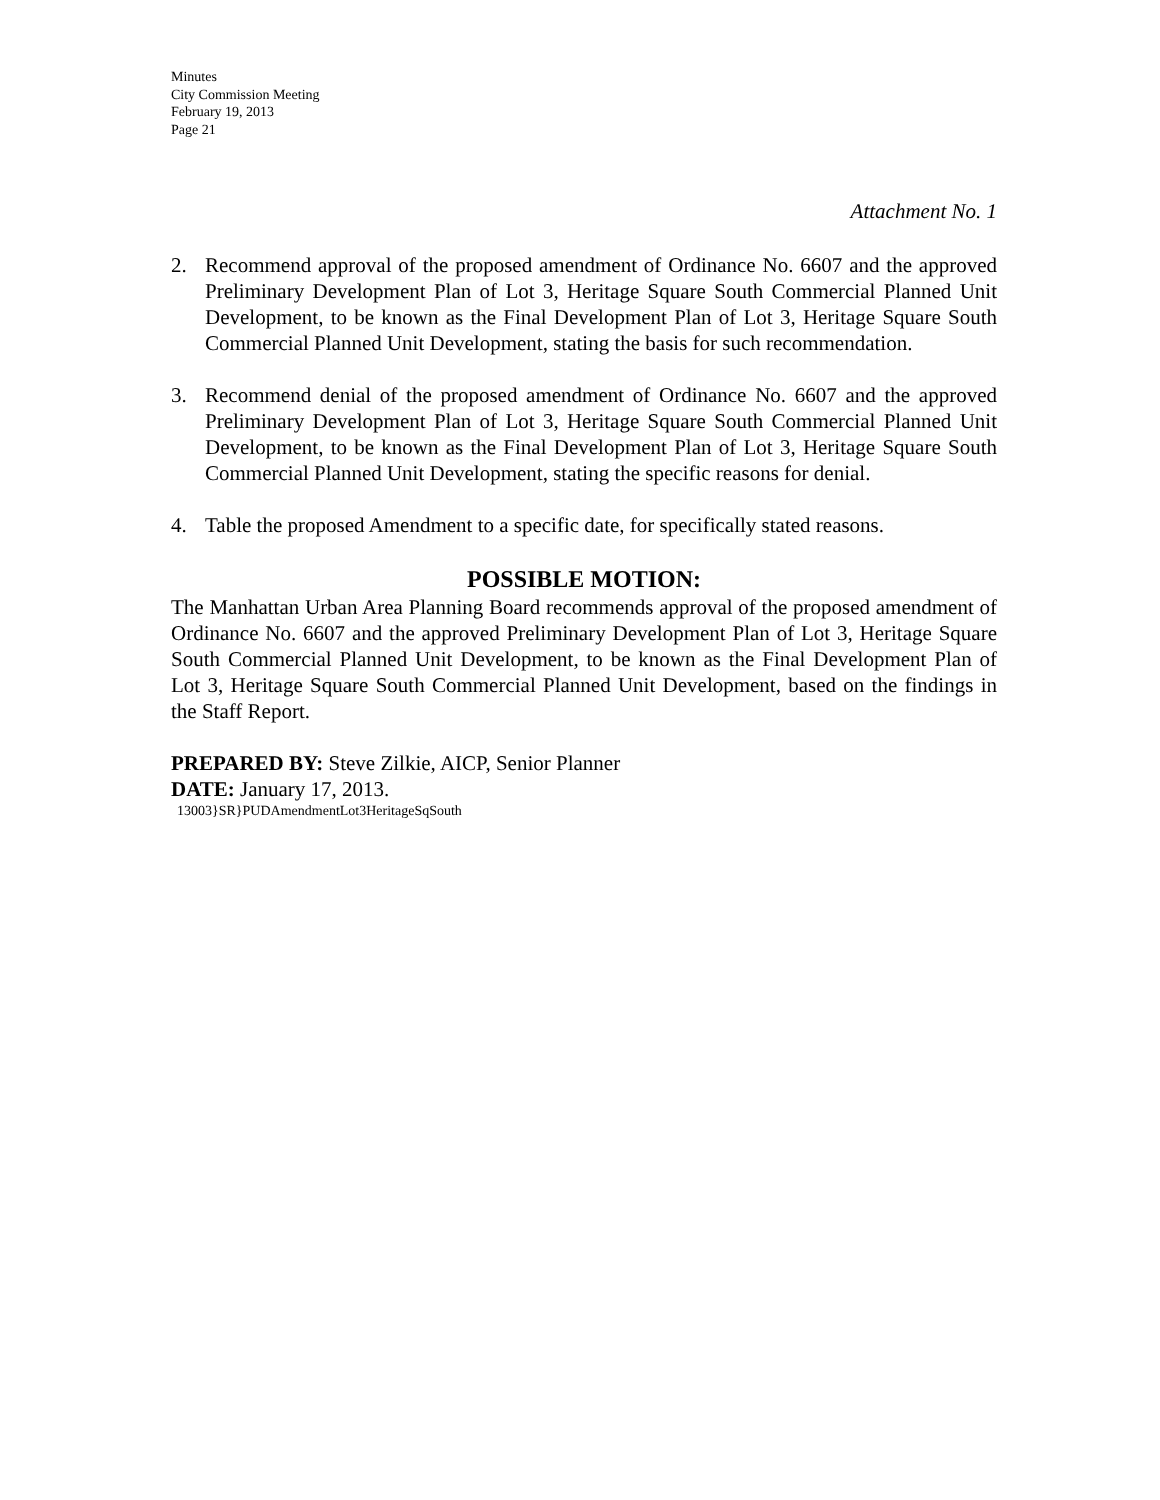Minutes
City Commission Meeting
February 19, 2013
Page 21
Attachment No. 1
2. Recommend approval of the proposed amendment of Ordinance No. 6607 and the approved Preliminary Development Plan of Lot 3, Heritage Square South Commercial Planned Unit Development, to be known as the Final Development Plan of Lot 3, Heritage Square South Commercial Planned Unit Development, stating the basis for such recommendation.
3. Recommend denial of the proposed amendment of Ordinance No. 6607 and the approved Preliminary Development Plan of Lot 3, Heritage Square South Commercial Planned Unit Development, to be known as the Final Development Plan of Lot 3, Heritage Square South Commercial Planned Unit Development, stating the specific reasons for denial.
4. Table the proposed Amendment to a specific date, for specifically stated reasons.
POSSIBLE MOTION:
The Manhattan Urban Area Planning Board recommends approval of the proposed amendment of Ordinance No. 6607 and the approved Preliminary Development Plan of Lot 3, Heritage Square South Commercial Planned Unit Development, to be known as the Final Development Plan of Lot 3, Heritage Square South Commercial Planned Unit Development, based on the findings in the Staff Report.
PREPARED BY: Steve Zilkie, AICP, Senior Planner
DATE: January 17, 2013.
13003}SR}PUDAmendmentLot3HeritageSqSouth